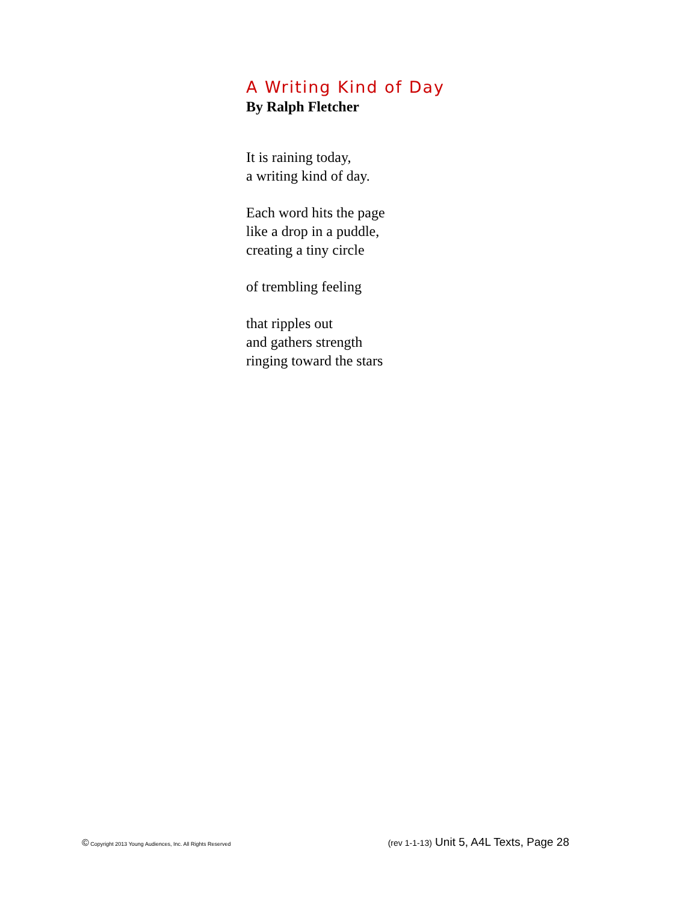A Writing Kind of Day
By Ralph Fletcher
It is raining today,
a writing kind of day.
Each word hits the page
like a drop in a puddle,
creating a tiny circle
of trembling feeling
that ripples out
and gathers strength
ringing toward the stars
© Copyright 2013 Young Audiences, Inc. All Rights Reserved (rev 1-1-13) Unit 5, A4L Texts, Page 28